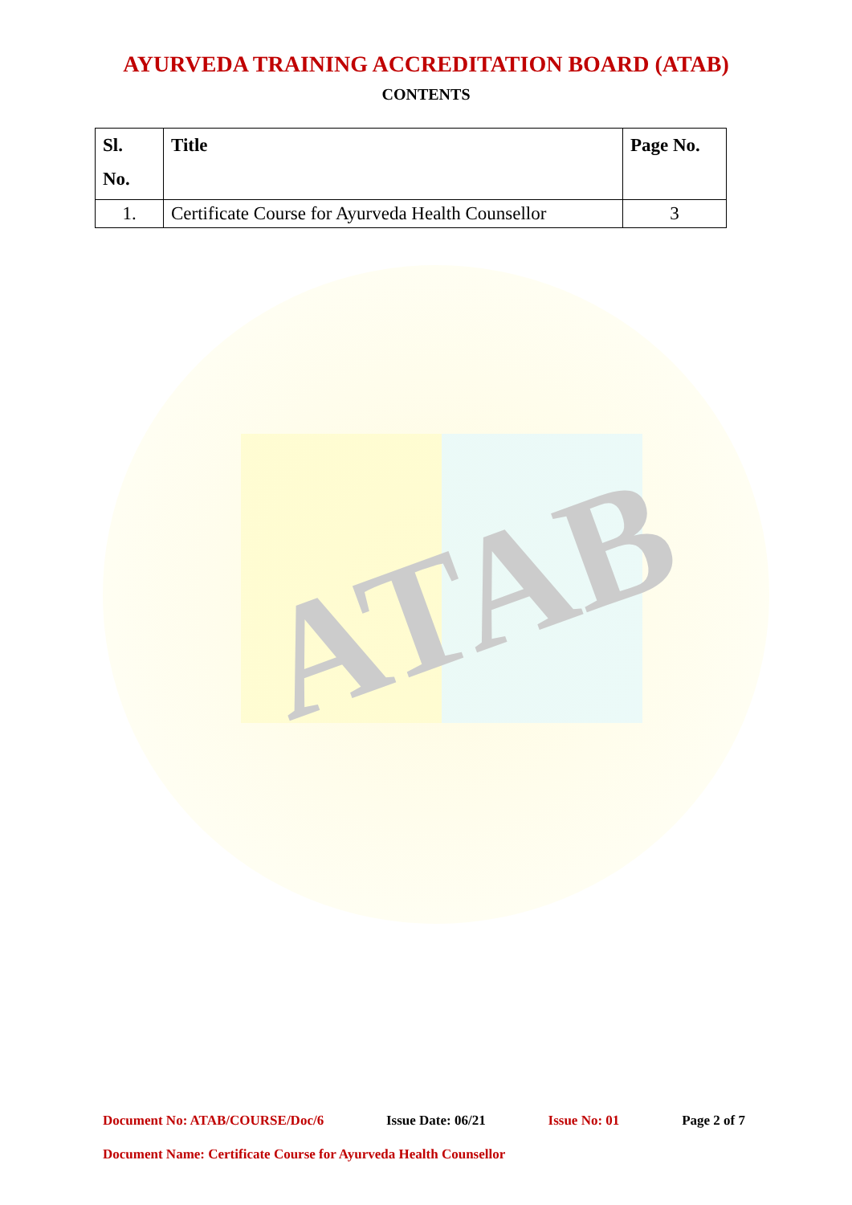ATAB
AYURVEDA TRAINING ACCREDITATION BOARD (ATAB)
CONTENTS
| Sl. No. | Title | Page No. |
| --- | --- | --- |
| 1. | Certificate Course for Ayurveda Health Counsellor | 3 |
Document No: ATAB/COURSE/Doc/6 Issue Date: 06/21 Issue No: 01 Page 2 of 7
Document Name: Certificate Course for Ayurveda Health Counsellor